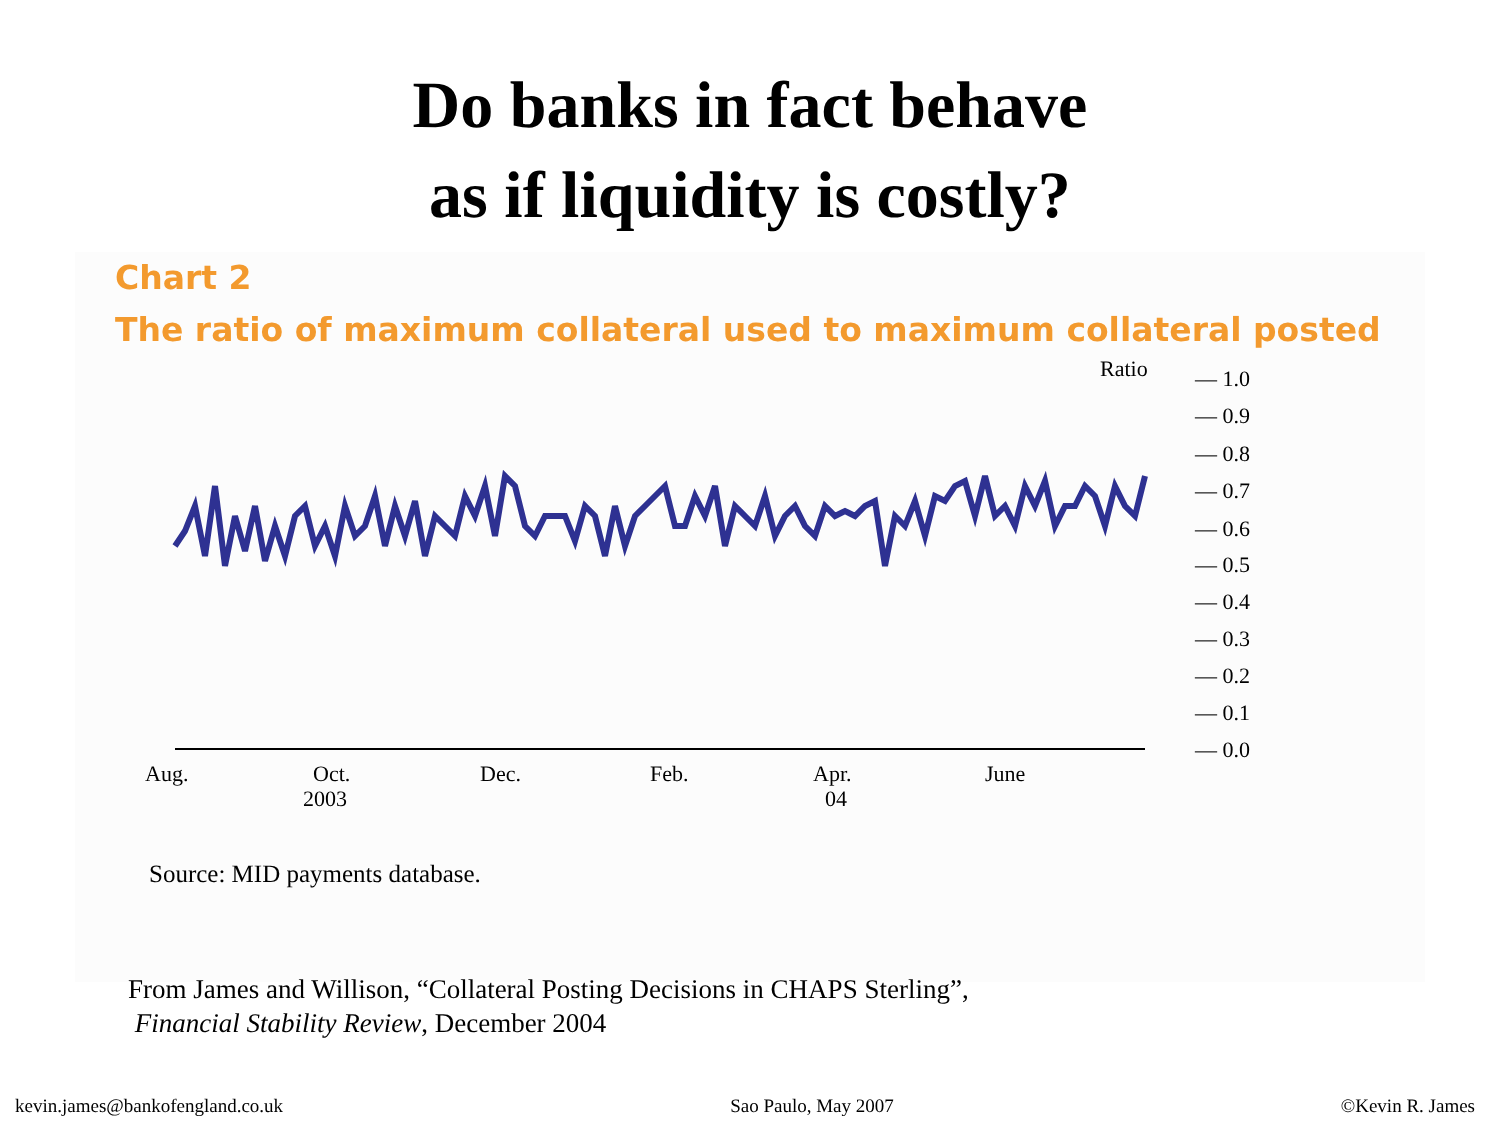Do banks in fact behave
as if liquidity is costly?
Chart 2
The ratio of maximum collateral used to maximum collateral posted
Ratio
— 1.0
— 0.9
— 0.8
— 0.7
— 0.6
— 0.5
— 0.4
— 0.3
— 0.2
— 0.1
— 0.0
Aug.
Oct.
2003
Dec.
Feb.
Apr.
04
June
Source: MID payments database.
From James and Willison, “Collateral Posting Decisions in CHAPS Sterling”,
Financial Stability Review, December 2004
kevin.james@bankofengland.co.uk Sao Paulo, May 2007 ©Kevin R. James